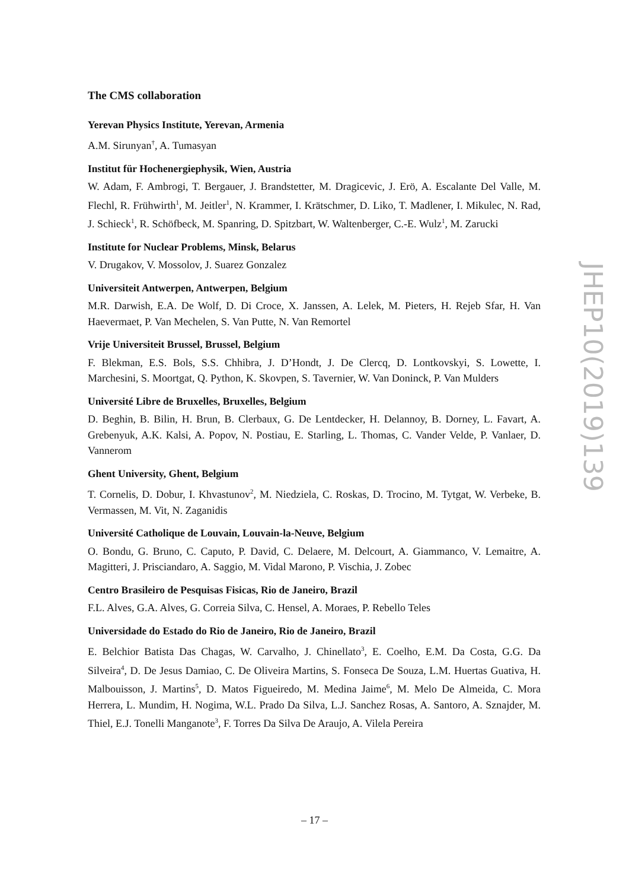The CMS collaboration
Yerevan Physics Institute, Yerevan, Armenia
A.M. Sirunyan<sup>†</sup>, A. Tumasyan
Institut für Hochenergiephysik, Wien, Austria
W. Adam, F. Ambrogi, T. Bergauer, J. Brandstetter, M. Dragicevic, J. Erö, A. Escalante Del Valle, M. Flechl, R. Frühwirth<sup>1</sup>, M. Jeitler<sup>1</sup>, N. Krammer, I. Krätschmer, D. Liko, T. Madlener, I. Mikulec, N. Rad, J. Schieck<sup>1</sup>, R. Schöfbeck, M. Spanring, D. Spitzbart, W. Waltenberger, C.-E. Wulz<sup>1</sup>, M. Zarucki
Institute for Nuclear Problems, Minsk, Belarus
V. Drugakov, V. Mossolov, J. Suarez Gonzalez
Universiteit Antwerpen, Antwerpen, Belgium
M.R. Darwish, E.A. De Wolf, D. Di Croce, X. Janssen, A. Lelek, M. Pieters, H. Rejeb Sfar, H. Van Haevermaet, P. Van Mechelen, S. Van Putte, N. Van Remortel
Vrije Universiteit Brussel, Brussel, Belgium
F. Blekman, E.S. Bols, S.S. Chhibra, J. D’Hondt, J. De Clercq, D. Lontkovskyi, S. Lowette, I. Marchesini, S. Moortgat, Q. Python, K. Skovpen, S. Tavernier, W. Van Doninck, P. Van Mulders
Université Libre de Bruxelles, Bruxelles, Belgium
D. Beghin, B. Bilin, H. Brun, B. Clerbaux, G. De Lentdecker, H. Delannoy, B. Dorney, L. Favart, A. Grebenyuk, A.K. Kalsi, A. Popov, N. Postiau, E. Starling, L. Thomas, C. Vander Velde, P. Vanlaer, D. Vannerom
Ghent University, Ghent, Belgium
T. Cornelis, D. Dobur, I. Khvastunov<sup>2</sup>, M. Niedziela, C. Roskas, D. Trocino, M. Tytgat, W. Verbeke, B. Vermassen, M. Vit, N. Zaganidis
Université Catholique de Louvain, Louvain-la-Neuve, Belgium
O. Bondu, G. Bruno, C. Caputo, P. David, C. Delaere, M. Delcourt, A. Giammanco, V. Lemaitre, A. Magitteri, J. Prisciandaro, A. Saggio, M. Vidal Marono, P. Vischia, J. Zobec
Centro Brasileiro de Pesquisas Fisicas, Rio de Janeiro, Brazil
F.L. Alves, G.A. Alves, G. Correia Silva, C. Hensel, A. Moraes, P. Rebello Teles
Universidade do Estado do Rio de Janeiro, Rio de Janeiro, Brazil
E. Belchior Batista Das Chagas, W. Carvalho, J. Chinellato<sup>3</sup>, E. Coelho, E.M. Da Costa, G.G. Da Silveira<sup>4</sup>, D. De Jesus Damiao, C. De Oliveira Martins, S. Fonseca De Souza, L.M. Huertas Guativa, H. Malbouisson, J. Martins<sup>5</sup>, D. Matos Figueiredo, M. Medina Jaime<sup>6</sup>, M. Melo De Almeida, C. Mora Herrera, L. Mundim, H. Nogima, W.L. Prado Da Silva, L.J. Sanchez Rosas, A. Santoro, A. Sznajder, M. Thiel, E.J. Tonelli Manganote<sup>3</sup>, F. Torres Da Silva De Araujo, A. Vilela Pereira
JHEP10(2019)139
– 17 –